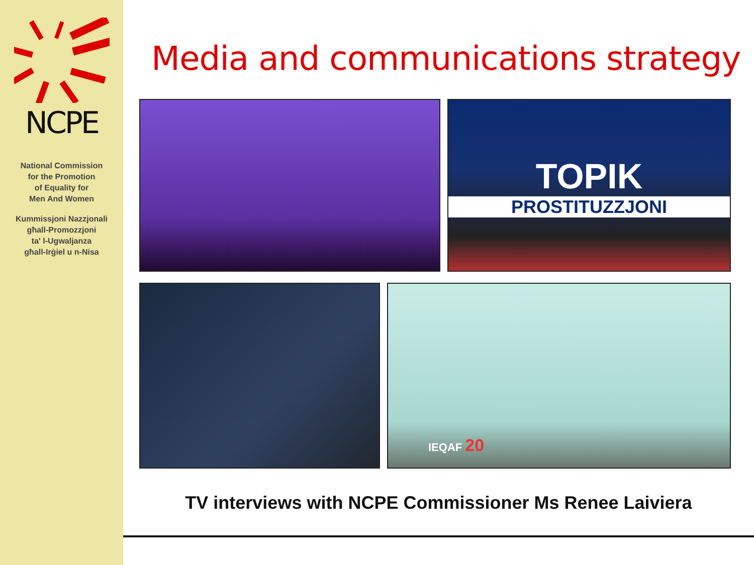NCPE
National Commission
for the Promotion
of Equality for
Men And Women
Kummissjoni Nazzjonali
għall-Promozzjoni
ta' l-Ugwaljanza
għall-Irġiel u n-Nisa
Media and communications strategy
TOPIK
PROSTITUZZJONI
IEQAF 20
TV interviews with NCPE Commissioner Ms Renee Laiviera